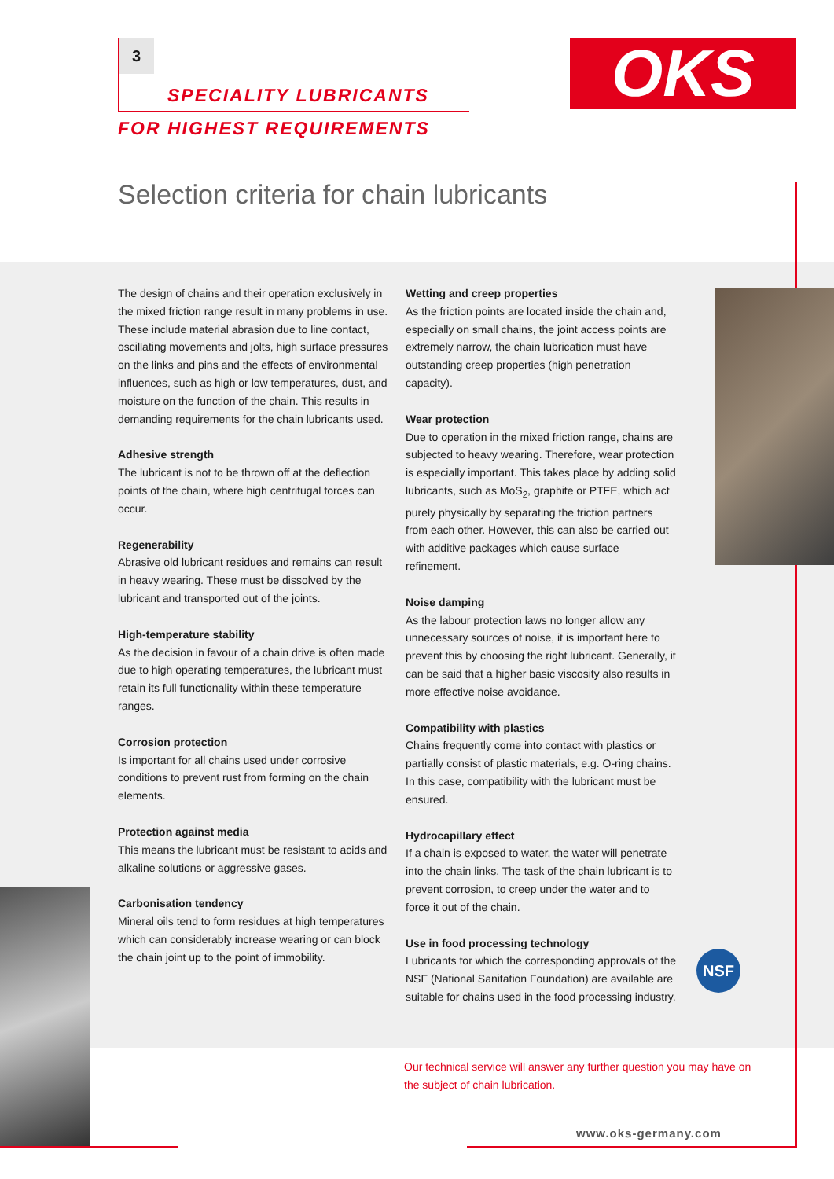3
SPECIALITY LUBRICANTS
FOR HIGHEST REQUIREMENTS
OKS
Selection criteria for chain lubricants
The design of chains and their operation exclusively in the mixed friction range result in many problems in use. These include material abrasion due to line contact, oscillating movements and jolts, high surface pressures on the links and pins and the effects of environmental influences, such as high or low temperatures, dust, and moisture on the function of the chain. This results in demanding requirements for the chain lubricants used.
Adhesive strength
The lubricant is not to be thrown off at the deflection points of the chain, where high centrifugal forces can occur.
Regenerability
Abrasive old lubricant residues and remains can result in heavy wearing. These must be dissolved by the lubricant and transported out of the joints.
High-temperature stability
As the decision in favour of a chain drive is often made due to high operating temperatures, the lubricant must retain its full functionality within these temperature ranges.
Corrosion protection
Is important for all chains used under corrosive conditions to prevent rust from forming on the chain elements.
Protection against media
This means the lubricant must be resistant to acids and alkaline solutions or aggressive gases.
Carbonisation tendency
Mineral oils tend to form residues at high temperatures which can considerably increase wearing or can block the chain joint up to the point of immobility.
Wetting and creep properties
As the friction points are located inside the chain and, especially on small chains, the joint access points are extremely narrow, the chain lubrication must have outstanding creep properties (high penetration capacity).
Wear protection
Due to operation in the mixed friction range, chains are subjected to heavy wearing. Therefore, wear protection is especially important. This takes place by adding solid lubricants, such as MoS<sub>2</sub>, graphite or PTFE, which act purely physically by separating the friction partners from each other. However, this can also be carried out with additive packages which cause surface refinement.
Noise damping
As the labour protection laws no longer allow any unnecessary sources of noise, it is important here to prevent this by choosing the right lubricant. Generally, it can be said that a higher basic viscosity also results in more effective noise avoidance.
Compatibility with plastics
Chains frequently come into contact with plastics or partially consist of plastic materials, e.g. O-ring chains. In this case, compatibility with the lubricant must be ensured.
Hydrocapillary effect
If a chain is exposed to water, the water will penetrate into the chain links. The task of the chain lubricant is to prevent corrosion, to creep under the water and to force it out of the chain.
Use in food processing technology
Lubricants for which the corresponding approvals of the NSF (National Sanitation Foundation) are available are suitable for chains used in the food processing industry.
NSF
Our technical service will answer any further question you may have on the subject of chain lubrication.
www.oks-germany.com